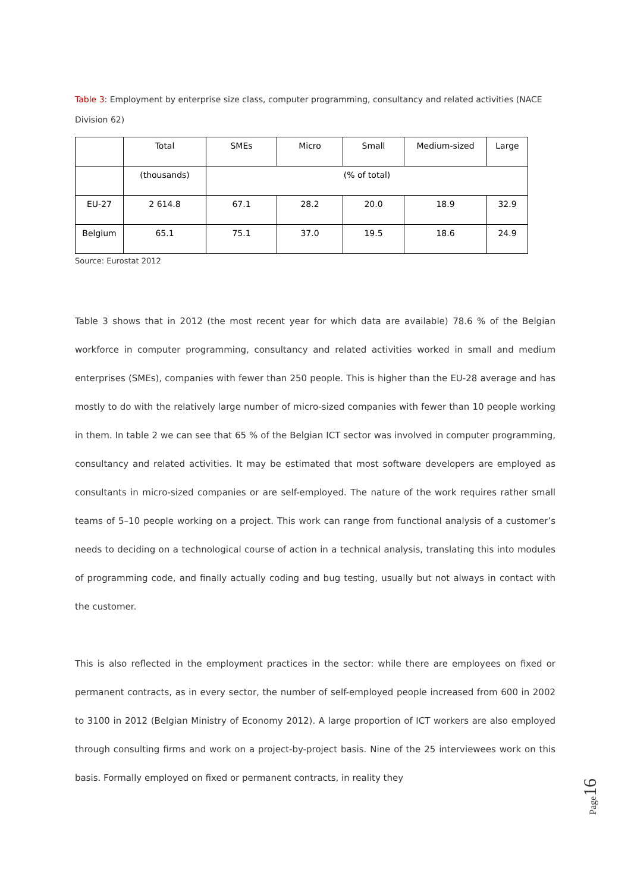Table 3: Employment by enterprise size class, computer programming, consultancy and related activities (NACE Division 62)
| | Total | SMEs | Micro | Small | Medium-sized | Large |
| | (thousands) | (% of total) | | | | |
| EU-27 | 2 614.8 | 67.1 | 28.2 | 20.0 | 18.9 | 32.9 |
| Belgium | 65.1 | 75.1 | 37.0 | 19.5 | 18.6 | 24.9 |
Source: Eurostat 2012
Table 3 shows that in 2012 (the most recent year for which data are available) 78.6 % of the Belgian workforce in computer programming, consultancy and related activities worked in small and medium enterprises (SMEs), companies with fewer than 250 people. This is higher than the EU-28 average and has mostly to do with the relatively large number of micro-sized companies with fewer than 10 people working in them. In table 2 we can see that 65 % of the Belgian ICT sector was involved in computer programming, consultancy and related activities. It may be estimated that most software developers are employed as consultants in micro-sized companies or are self-employed. The nature of the work requires rather small teams of 5–10 people working on a project. This work can range from functional analysis of a customer’s needs to deciding on a technological course of action in a technical analysis, translating this into modules of programming code, and finally actually coding and bug testing, usually but not always in contact with the customer.
This is also reflected in the employment practices in the sector: while there are employees on fixed or permanent contracts, as in every sector, the number of self-employed people increased from 600 in 2002 to 3100 in 2012 (Belgian Ministry of Economy 2012). A large proportion of ICT workers are also employed through consulting firms and work on a project-by-project basis. Nine of the 25 interviewees work on this basis. Formally employed on fixed or permanent contracts, in reality they
Page 16